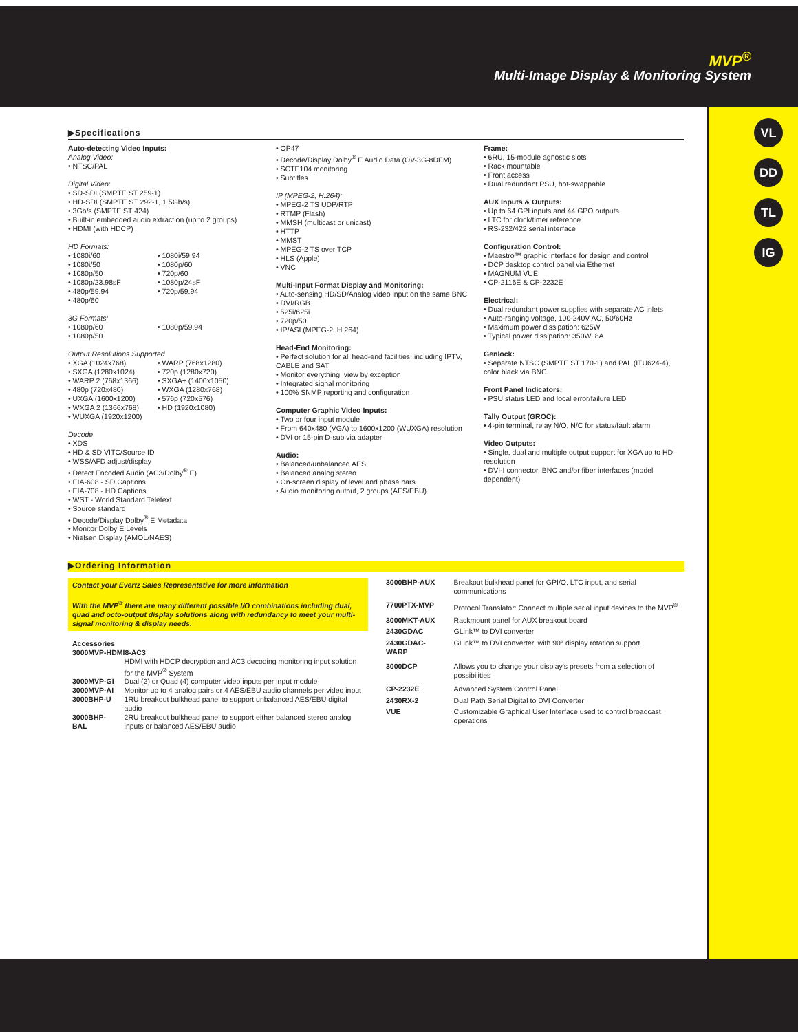MVP<sup>®</sup>
Multi-Image Display & Monitoring System
VL
DD
TL
IG
▶Specifications
Auto-detecting Video Inputs:
Analog Video:
• NTSC/PAL
Digital Video:
• SD-SDI (SMPTE ST 259-1)
• HD-SDI (SMPTE ST 292-1, 1.5Gb/s)
• 3Gb/s (SMPTE ST 424)
• Built-in embedded audio extraction (up to 2 groups)
• HDMI (with HDCP)
HD Formats:
• 1080i/60
• 1080i/50
• 1080p/50
• 1080p/23.98sF
• 480p/59.94
• 480p/60
• 1080i/59.94
• 1080p/60
• 720p/60
• 1080p/24sF
• 720p/59.94
3G Formats:
• 1080p/60
• 1080p/50
• 1080p/59.94
Output Resolutions Supported
• XGA (1024x768)
• SXGA (1280x1024)
• WARP 2 (768x1366)
• 480p (720x480)
• UXGA (1600x1200)
• WXGA 2 (1366x768)
• WUXGA (1920x1200)
• WARP (768x1280)
• 720p (1280x720)
• SXGA+ (1400x1050)
• WXGA (1280x768)
• 576p (720x576)
• HD (1920x1080)
Decode
• XDS
• HD & SD VITC/Source ID
• WSS/AFD adjust/display
• Detect Encoded Audio (AC3/Dolby<sup>®</sup> E)
• EIA-608 - SD Captions
• EIA-708 - HD Captions
• WST - World Standard Teletext
• Source standard
• Decode/Display Dolby<sup>®</sup> E Metadata
• Monitor Dolby E Levels
• Nielsen Display (AMOL/NAES)
• OP47
• Decode/Display Dolby<sup>®</sup> E Audio Data (OV-3G-8DEM)
• SCTE104 monitoring
• Subtitles
IP (MPEG-2, H.264):
• MPEG-2 TS UDP/RTP
• RTMP (Flash)
• MMSH (multicast or unicast)
• HTTP
• MMST
• MPEG-2 TS over TCP
• HLS (Apple)
• VNC
Multi-Input Format Display and Monitoring:
• Auto-sensing HD/SD/Analog video input on the same BNC
• DVI/RGB
• 525i/625i
• 720p/50
• IP/ASI (MPEG-2, H.264)
Head-End Monitoring:
• Perfect solution for all head-end facilities, including IPTV, CABLE and SAT
• Monitor everything, view by exception
• Integrated signal monitoring
• 100% SNMP reporting and configuration
Computer Graphic Video Inputs:
• Two or four input module
• From 640x480 (VGA) to 1600x1200 (WUXGA) resolution
• DVI or 15-pin D-sub via adapter
Audio:
• Balanced/unbalanced AES
• Balanced analog stereo
• On-screen display of level and phase bars
• Audio monitoring output, 2 groups (AES/EBU)
Frame:
• 6RU, 15-module agnostic slots
• Rack mountable
• Front access
• Dual redundant PSU, hot-swappable
AUX Inputs & Outputs:
• Up to 64 GPI inputs and 44 GPO outputs
• LTC for clock/timer reference
• RS-232/422 serial interface
Configuration Control:
• Maestro™ graphic interface for design and control
• DCP desktop control panel via Ethernet
• MAGNUM VUE
• CP-2116E & CP-2232E
Electrical:
• Dual redundant power supplies with separate AC inlets
• Auto-ranging voltage, 100-240V AC, 50/60Hz
• Maximum power dissipation: 625W
• Typical power dissipation: 350W, 8A
Genlock:
• Separate NTSC (SMPTE ST 170-1) and PAL (ITU624-4), color black via BNC
Front Panel Indicators:
• PSU status LED and local error/failure LED
Tally Output (GROC):
• 4-pin terminal, relay N/O, N/C for status/fault alarm
Video Outputs:
• Single, dual and multiple output support for XGA up to HD resolution
• DVI-I connector, BNC and/or fiber interfaces (model dependent)
▶Ordering Information
Contact your Evertz Sales Representative for more information
With the MVP<sup>®</sup> there are many different possible I/O combinations including dual, quad and octo-output display solutions along with redundancy to meet your multi-signal monitoring & display needs.
| Accessories 3000MVP-HDMI8-AC3 | |
| | HDMI with HDCP decryption and AC3 decoding monitoring input solution for the MVP<sup>®</sup> System |
| 3000MVP-GI | Dual (2) or Quad (4) computer video inputs per input module |
| 3000MVP-AI | Monitor up to 4 analog pairs or 4 AES/EBU audio channels per video input |
| 3000BHP-U | 1RU breakout bulkhead panel to support unbalanced AES/EBU digital audio |
| 3000BHP-BAL | 2RU breakout bulkhead panel to support either balanced stereo analog inputs or balanced AES/EBU audio |
| 3000BHP-AUX | Breakout bulkhead panel for GPI/O, LTC input, and serial communications |
| 7700PTX-MVP | Protocol Translator: Connect multiple serial input devices to the MVP<sup>®</sup> |
| 3000MKT-AUX | Rackmount panel for AUX breakout board |
| 2430GDAC | GLink™ to DVI converter |
| 2430GDAC-WARP | GLink™ to DVI converter, with 90° display rotation support |
| 3000DCP | Allows you to change your display's presets from a selection of possibilities |
| CP-2232E | Advanced System Control Panel |
| 2430RX-2 | Dual Path Serial Digital to DVI Converter |
| VUE | Customizable Graphical User Interface used to control broadcast operations |